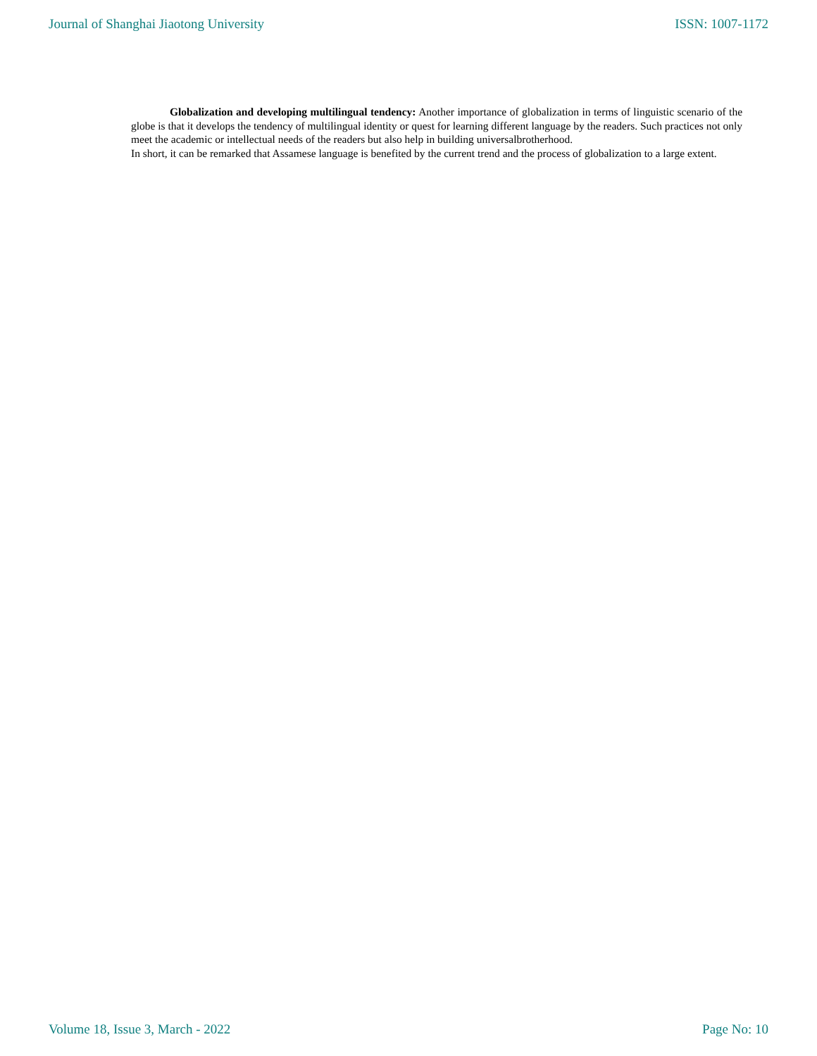Journal of Shanghai Jiaotong University ISSN: 1007-1172
Globalization and developing multilingual tendency: Another importance of globalization in terms of linguistic scenario of the globe is that it develops the tendency of multilingual identity or quest for learning different language by the readers. Such practices not only meet the academic or intellectual needs of the readers but also help in building universalbrotherhood.
In short, it can be remarked that Assamese language is benefited by the current trend and the process of globalization to a large extent.
Volume 18, Issue 3, March - 2022 Page No: 10